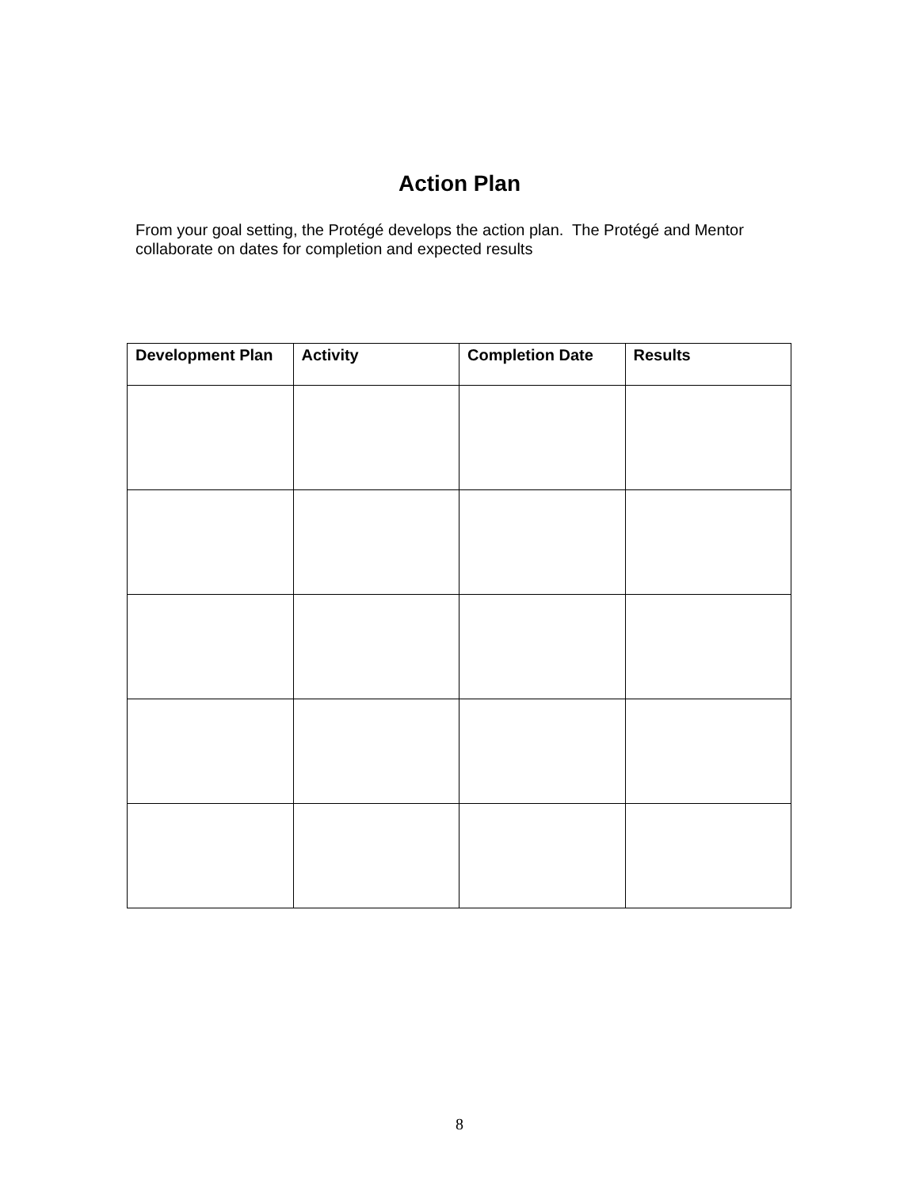Action Plan
From your goal setting, the Protégé develops the action plan. The Protégé and Mentor collaborate on dates for completion and expected results
| Development Plan | Activity | Completion Date | Results |
| --- | --- | --- | --- |
8